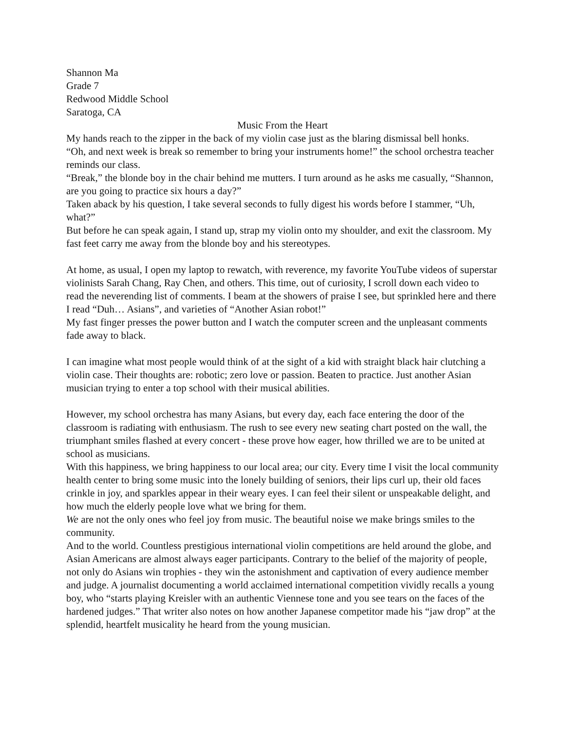Shannon Ma
Grade 7
Redwood Middle School
Saratoga, CA
Music From the Heart
My hands reach to the zipper in the back of my violin case just as the blaring dismissal bell honks.
“Oh, and next week is break so remember to bring your instruments home!” the school orchestra teacher reminds our class.
“Break,” the blonde boy in the chair behind me mutters. I turn around as he asks me casually, “Shannon, are you going to practice six hours a day?”
Taken aback by his question, I take several seconds to fully digest his words before I stammer, “Uh, what?”
But before he can speak again, I stand up, strap my violin onto my shoulder, and exit the classroom. My fast feet carry me away from the blonde boy and his stereotypes.
At home, as usual, I open my laptop to rewatch, with reverence, my favorite YouTube videos of superstar violinists Sarah Chang, Ray Chen, and others. This time, out of curiosity, I scroll down each video to read the neverending list of comments. I beam at the showers of praise I see, but sprinkled here and there I read “Duh… Asians”, and varieties of “Another Asian robot!”
My fast finger presses the power button and I watch the computer screen and the unpleasant comments fade away to black.
I can imagine what most people would think of at the sight of a kid with straight black hair clutching a violin case. Their thoughts are: robotic; zero love or passion. Beaten to practice. Just another Asian musician trying to enter a top school with their musical abilities.
However, my school orchestra has many Asians, but every day, each face entering the door of the classroom is radiating with enthusiasm. The rush to see every new seating chart posted on the wall, the triumphant smiles flashed at every concert - these prove how eager, how thrilled we are to be united at school as musicians.
With this happiness, we bring happiness to our local area; our city. Every time I visit the local community health center to bring some music into the lonely building of seniors, their lips curl up, their old faces crinkle in joy, and sparkles appear in their weary eyes. I can feel their silent or unspeakable delight, and how much the elderly people love what we bring for them.
We are not the only ones who feel joy from music. The beautiful noise we make brings smiles to the community.
And to the world. Countless prestigious international violin competitions are held around the globe, and Asian Americans are almost always eager participants. Contrary to the belief of the majority of people, not only do Asians win trophies - they win the astonishment and captivation of every audience member and judge. A journalist documenting a world acclaimed international competition vividly recalls a young boy, who “starts playing Kreisler with an authentic Viennese tone and you see tears on the faces of the hardened judges.” That writer also notes on how another Japanese competitor made his “jaw drop” at the splendid, heartfelt musicality he heard from the young musician.